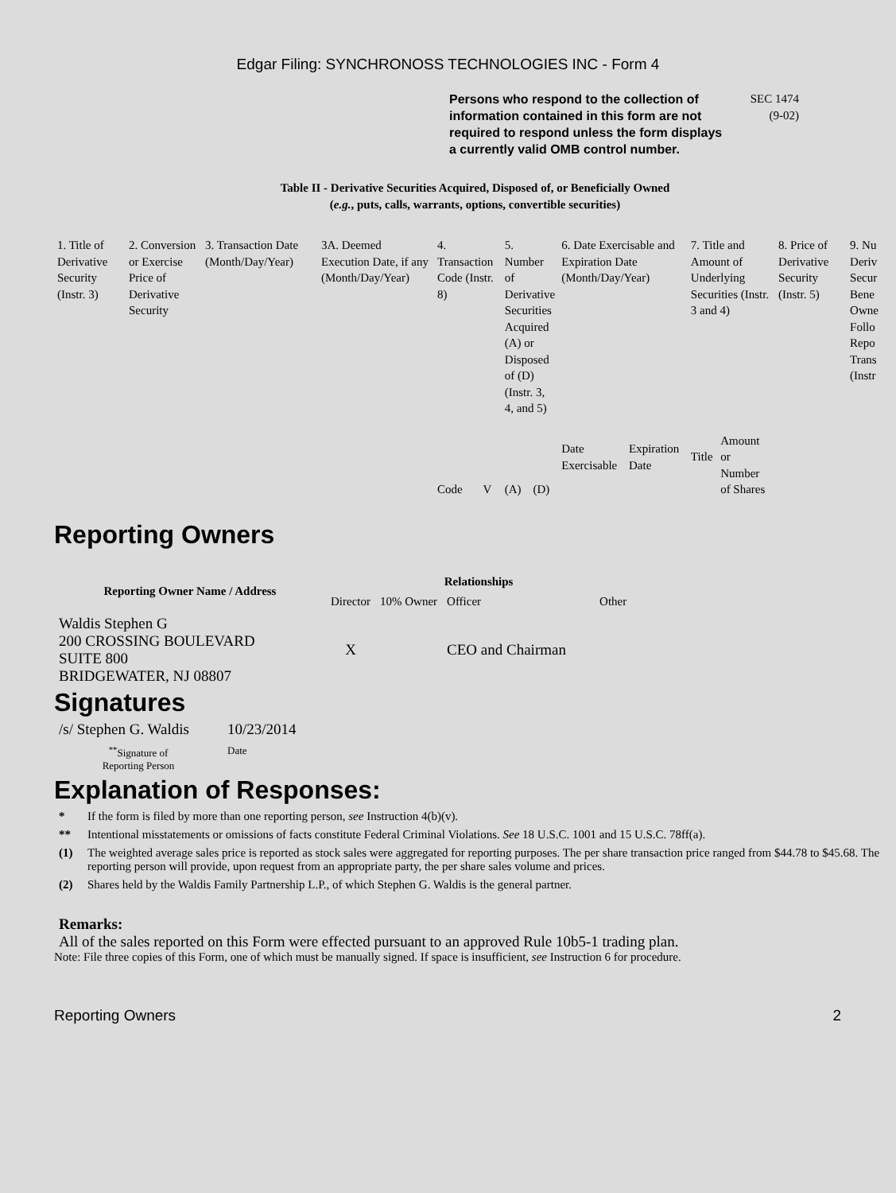Edgar Filing: SYNCHRONOSS TECHNOLOGIES INC - Form 4
Persons who respond to the collection of information contained in this form are not required to respond unless the form displays a currently valid OMB control number.
SEC 1474
(9-02)
Table II - Derivative Securities Acquired, Disposed of, or Beneficially Owned
(e.g., puts, calls, warrants, options, convertible securities)
| 1. Title of Derivative Security (Instr. 3) | 2. Conversion or Exercise Price of Derivative Security | 3. Transaction Date (Month/Day/Year) | 3A. Deemed Execution Date, if any (Month/Day/Year) | 4. Transaction Code (Instr. 8) | | 5. Number of Derivative Securities Acquired (A) or Disposed of (D) (Instr. 3, 4, and 5) | | 6. Date Exercisable and Expiration Date (Month/Day/Year) | | 7. Title and Amount of Underlying Securities (Instr. 3 and 4) | | 8. Price of Derivative Security (Instr. 5) | 9. Nu Deriv Secur Bene Owne Follo Repo Trans (Instr |
| | | | | Code | V | (A) | (D) | Date Exercisable | Expiration Date | Title | Amount or Number of Shares | | |
Reporting Owners
| Reporting Owner Name / Address | Relationships | | | |
| --- | --- | --- | --- | --- |
| | Director | 10% Owner | Officer | Other |
| Waldis Stephen G 200 CROSSING BOULEVARD SUITE 800 BRIDGEWATER, NJ 08807 | X | | CEO and Chairman | |
Signatures
| /s/ Stephen G. Waldis | 10/23/2014 |
| <sup>**</sup> Signature of Reporting Person | Date |
Explanation of Responses:
* If the form is filed by more than one reporting person, see Instruction 4(b)(v).
** Intentional misstatements or omissions of facts constitute Federal Criminal Violations. See 18 U.S.C. 1001 and 15 U.S.C. 78ff(a).
(1) The weighted average sales price is reported as stock sales were aggregated for reporting purposes. The per share transaction price ranged from $44.78 to $45.68. The reporting person will provide, upon request from an appropriate party, the per share sales volume and prices.
(2) Shares held by the Waldis Family Partnership L.P., of which Stephen G. Waldis is the general partner.
Remarks:
All of the sales reported on this Form were effected pursuant to an approved Rule 10b5-1 trading plan.
Note: File three copies of this Form, one of which must be manually signed. If space is insufficient, see Instruction 6 for procedure.
Reporting Owners 2